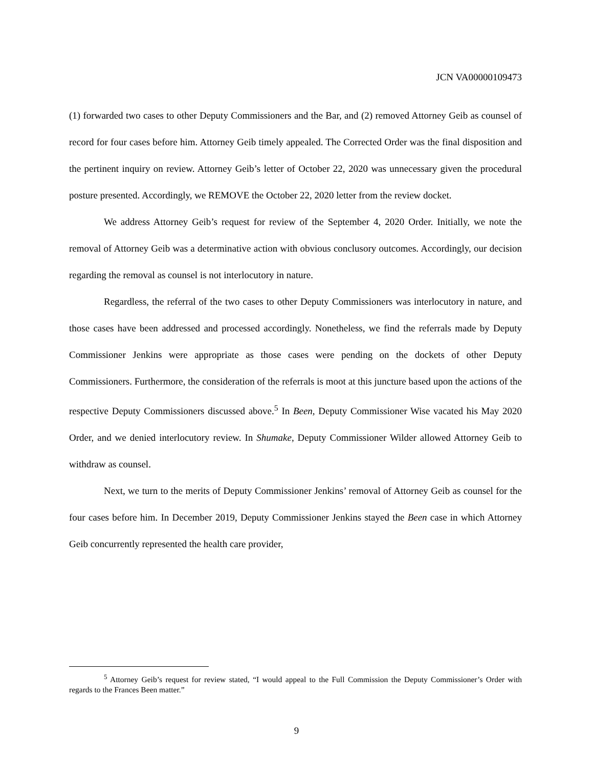JCN VA00000109473
(1) forwarded two cases to other Deputy Commissioners and the Bar, and (2) removed Attorney Geib as counsel of record for four cases before him. Attorney Geib timely appealed. The Corrected Order was the final disposition and the pertinent inquiry on review. Attorney Geib’s letter of October 22, 2020 was unnecessary given the procedural posture presented. Accordingly, we REMOVE the October 22, 2020 letter from the review docket.
We address Attorney Geib’s request for review of the September 4, 2020 Order. Initially, we note the removal of Attorney Geib was a determinative action with obvious conclusory outcomes. Accordingly, our decision regarding the removal as counsel is not interlocutory in nature.
Regardless, the referral of the two cases to other Deputy Commissioners was interlocutory in nature, and those cases have been addressed and processed accordingly. Nonetheless, we find the referrals made by Deputy Commissioner Jenkins were appropriate as those cases were pending on the dockets of other Deputy Commissioners. Furthermore, the consideration of the referrals is moot at this juncture based upon the actions of the respective Deputy Commissioners discussed above.<sup>5</sup> In Been, Deputy Commissioner Wise vacated his May 2020 Order, and we denied interlocutory review. In Shumake, Deputy Commissioner Wilder allowed Attorney Geib to withdraw as counsel.
Next, we turn to the merits of Deputy Commissioner Jenkins’ removal of Attorney Geib as counsel for the four cases before him. In December 2019, Deputy Commissioner Jenkins stayed the Been case in which Attorney Geib concurrently represented the health care provider,
<sup>5</sup> Attorney Geib’s request for review stated, “I would appeal to the Full Commission the Deputy Commissioner’s Order with regards to the Frances Been matter.”
9